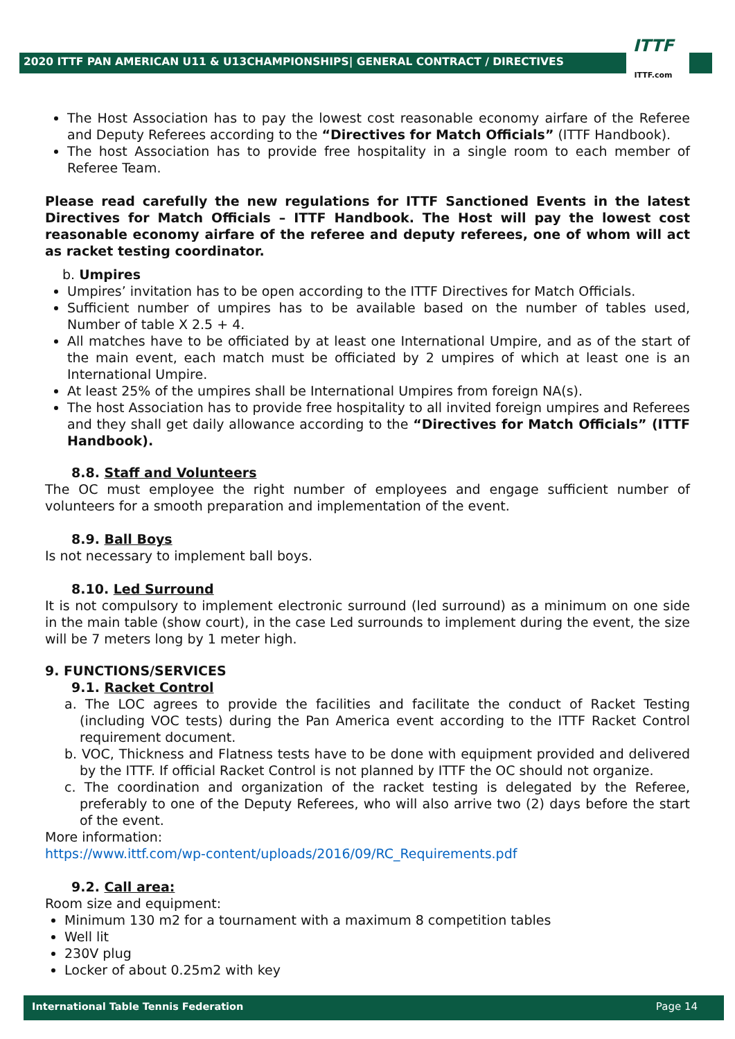2020 ITTF PAN AMERICAN U11 & U13CHAMPIONSHIPS| GENERAL CONTRACT / DIRECTIVES
ITTF
ITTF.com
The Host Association has to pay the lowest cost reasonable economy airfare of the Referee and Deputy Referees according to the “Directives for Match Officials” (ITTF Handbook).
The host Association has to provide free hospitality in a single room to each member of Referee Team.
Please read carefully the new regulations for ITTF Sanctioned Events in the latest Directives for Match Officials – ITTF Handbook. The Host will pay the lowest cost reasonable economy airfare of the referee and deputy referees, one of whom will act as racket testing coordinator.
b. Umpires
Umpires’ invitation has to be open according to the ITTF Directives for Match Officials.
Sufficient number of umpires has to be available based on the number of tables used, Number of table X 2.5 + 4.
All matches have to be officiated by at least one International Umpire, and as of the start of the main event, each match must be officiated by 2 umpires of which at least one is an International Umpire.
At least 25% of the umpires shall be International Umpires from foreign NA(s).
The host Association has to provide free hospitality to all invited foreign umpires and Referees and they shall get daily allowance according to the “Directives for Match Officials” (ITTF Handbook).
8.8. Staff and Volunteers
The OC must employee the right number of employees and engage sufficient number of volunteers for a smooth preparation and implementation of the event.
8.9. Ball Boys
Is not necessary to implement ball boys.
8.10. Led Surround
It is not compulsory to implement electronic surround (led surround) as a minimum on one side in the main table (show court), in the case Led surrounds to implement during the event, the size will be 7 meters long by 1 meter high.
9. FUNCTIONS/SERVICES
9.1. Racket Control
a. The LOC agrees to provide the facilities and facilitate the conduct of Racket Testing (including VOC tests) during the Pan America event according to the ITTF Racket Control requirement document.
b. VOC, Thickness and Flatness tests have to be done with equipment provided and delivered by the ITTF. If official Racket Control is not planned by ITTF the OC should not organize.
c. The coordination and organization of the racket testing is delegated by the Referee, preferably to one of the Deputy Referees, who will also arrive two (2) days before the start of the event.
More information:
https://www.ittf.com/wp-content/uploads/2016/09/RC_Requirements.pdf
9.2. Call area:
Room size and equipment:
Minimum 130 m2 for a tournament with a maximum 8 competition tables
Well lit
230V plug
Locker of about 0.25m2 with key
International Table Tennis Federation Page 14